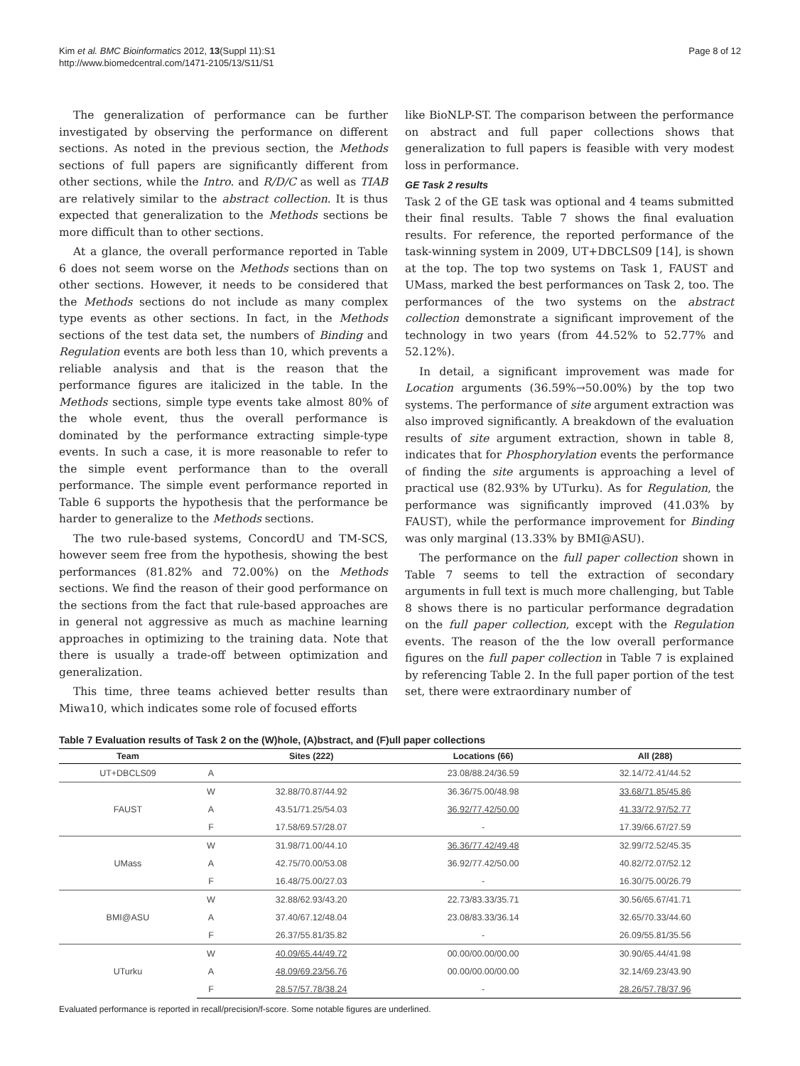Kim et al. BMC Bioinformatics 2012, 13(Suppl 11):S1
http://www.biomedcentral.com/1471-2105/13/S11/S1
Page 8 of 12
The generalization of performance can be further investigated by observing the performance on different sections. As noted in the previous section, the Methods sections of full papers are significantly different from other sections, while the Intro. and R/D/C as well as TIAB are relatively similar to the abstract collection. It is thus expected that generalization to the Methods sections be more difficult than to other sections.
At a glance, the overall performance reported in Table 6 does not seem worse on the Methods sections than on other sections. However, it needs to be considered that the Methods sections do not include as many complex type events as other sections. In fact, in the Methods sections of the test data set, the numbers of Binding and Regulation events are both less than 10, which prevents a reliable analysis and that is the reason that the performance figures are italicized in the table. In the Methods sections, simple type events take almost 80% of the whole event, thus the overall performance is dominated by the performance extracting simple-type events. In such a case, it is more reasonable to refer to the simple event performance than to the overall performance. The simple event performance reported in Table 6 supports the hypothesis that the performance be harder to generalize to the Methods sections.
The two rule-based systems, ConcordU and TM-SCS, however seem free from the hypothesis, showing the best performances (81.82% and 72.00%) on the Methods sections. We find the reason of their good performance on the sections from the fact that rule-based approaches are in general not aggressive as much as machine learning approaches in optimizing to the training data. Note that there is usually a trade-off between optimization and generalization.
This time, three teams achieved better results than Miwa10, which indicates some role of focused efforts
like BioNLP-ST. The comparison between the performance on abstract and full paper collections shows that generalization to full papers is feasible with very modest loss in performance.
GE Task 2 results
Task 2 of the GE task was optional and 4 teams submitted their final results. Table 7 shows the final evaluation results. For reference, the reported performance of the task-winning system in 2009, UT+DBCLS09 [14], is shown at the top. The top two systems on Task 1, FAUST and UMass, marked the best performances on Task 2, too. The performances of the two systems on the abstract collection demonstrate a significant improvement of the technology in two years (from 44.52% to 52.77% and 52.12%).
In detail, a significant improvement was made for Location arguments (36.59%→50.00%) by the top two systems. The performance of site argument extraction was also improved significantly. A breakdown of the evaluation results of site argument extraction, shown in table 8, indicates that for Phosphorylation events the performance of finding the site arguments is approaching a level of practical use (82.93% by UTurku). As for Regulation, the performance was significantly improved (41.03% by FAUST), while the performance improvement for Binding was only marginal (13.33% by BMI@ASU).
The performance on the full paper collection shown in Table 7 seems to tell the extraction of secondary arguments in full text is much more challenging, but Table 8 shows there is no particular performance degradation on the full paper collection, except with the Regulation events. The reason of the the low overall performance figures on the full paper collection in Table 7 is explained by referencing Table 2. In the full paper portion of the test set, there were extraordinary number of
Table 7 Evaluation results of Task 2 on the (W)hole, (A)bstract, and (F)ull paper collections
| Team | | Sites (222) | Locations (66) | All (288) |
| --- | --- | --- | --- | --- |
| UT+DBCLS09 | A | | 23.08/88.24/36.59 | 32.14/72.41/44.52 |
| FAUST | W | 32.88/70.87/44.92 | 36.36/75.00/48.98 | 33.68/71.85/45.86 |
| | A | 43.51/71.25/54.03 | 36.92/77.42/50.00 | 41.33/72.97/52.77 |
| | F | 17.58/69.57/28.07 | - | 17.39/66.67/27.59 |
| UMass | W | 31.98/71.00/44.10 | 36.36/77.42/49.48 | 32.99/72.52/45.35 |
| | A | 42.75/70.00/53.08 | 36.92/77.42/50.00 | 40.82/72.07/52.12 |
| | F | 16.48/75.00/27.03 | - | 16.30/75.00/26.79 |
| BMI@ASU | W | 32.88/62.93/43.20 | 22.73/83.33/35.71 | 30.56/65.67/41.71 |
| | A | 37.40/67.12/48.04 | 23.08/83.33/36.14 | 32.65/70.33/44.60 |
| | F | 26.37/55.81/35.82 | - | 26.09/55.81/35.56 |
| UTurku | W | 40.09/65.44/49.72 | 00.00/00.00/00.00 | 30.90/65.44/41.98 |
| | A | 48.09/69.23/56.76 | 00.00/00.00/00.00 | 32.14/69.23/43.90 |
| | F | 28.57/57.78/38.24 | - | 28.26/57.78/37.96 |
Evaluated performance is reported in recall/precision/f-score. Some notable figures are underlined.